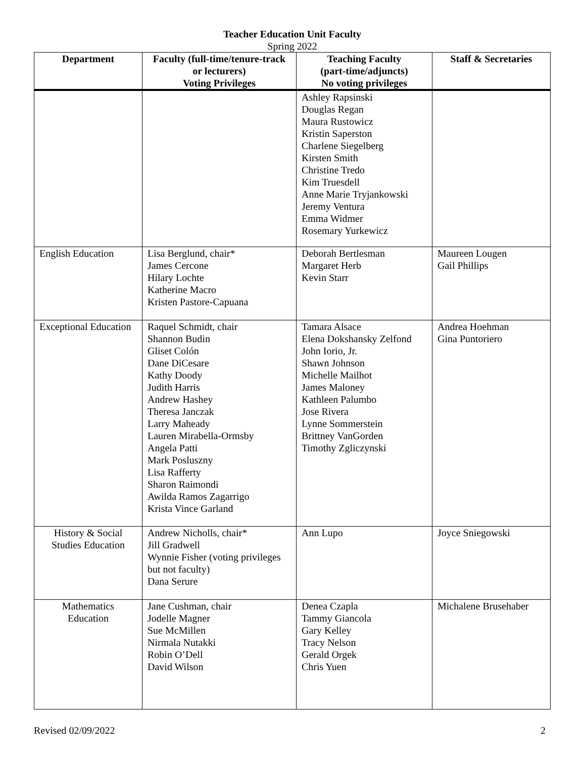Teacher Education Unit Faculty
Spring 2022
| Department | Faculty (full-time/tenure-track or lecturers) Voting Privileges | Teaching Faculty (part-time/adjuncts) No voting privileges | Staff & Secretaries |
| --- | --- | --- | --- |
| | | Ashley Rapsinski Douglas Regan Maura Rustowicz Kristin Saperston Charlene Siegelberg Kirsten Smith Christine Tredo Kim Truesdell Anne Marie Tryjankowski Jeremy Ventura Emma Widmer Rosemary Yurkewicz | |
| English Education | Lisa Berglund, chair* James Cercone Hilary Lochte Katherine Macro Kristen Pastore-Capuana | Deborah Bertlesman Margaret Herb Kevin Starr | Maureen Lougen Gail Phillips |
| Exceptional Education | Raquel Schmidt, chair Shannon Budin Gliset Colón Dane DiCesare Kathy Doody Judith Harris Andrew Hashey Theresa Janczak Larry Maheady Lauren Mirabella-Ormsby Angela Patti Mark Posluszny Lisa Rafferty Sharon Raimondi Awilda Ramos Zagarrigo Krista Vince Garland | Tamara Alsace Elena Dokshansky Zelfond John Iorio, Jr. Shawn Johnson Michelle Mailhot James Maloney Kathleen Palumbo Jose Rivera Lynne Sommerstein Brittney VanGorden Timothy Zgliczynski | Andrea Hoehman Gina Puntoriero |
| History & Social Studies Education | Andrew Nicholls, chair* Jill Gradwell Wynnie Fisher (voting privileges but not faculty) Dana Serure | Ann Lupo | Joyce Sniegowski |
| Mathematics Education | Jane Cushman, chair Jodelle Magner Sue McMillen Nirmala Nutakki Robin O’Dell David Wilson | Denea Czapla Tammy Giancola Gary Kelley Tracy Nelson Gerald Orgek Chris Yuen | Michalene Brusehaber |
Revised 02/09/2022 2